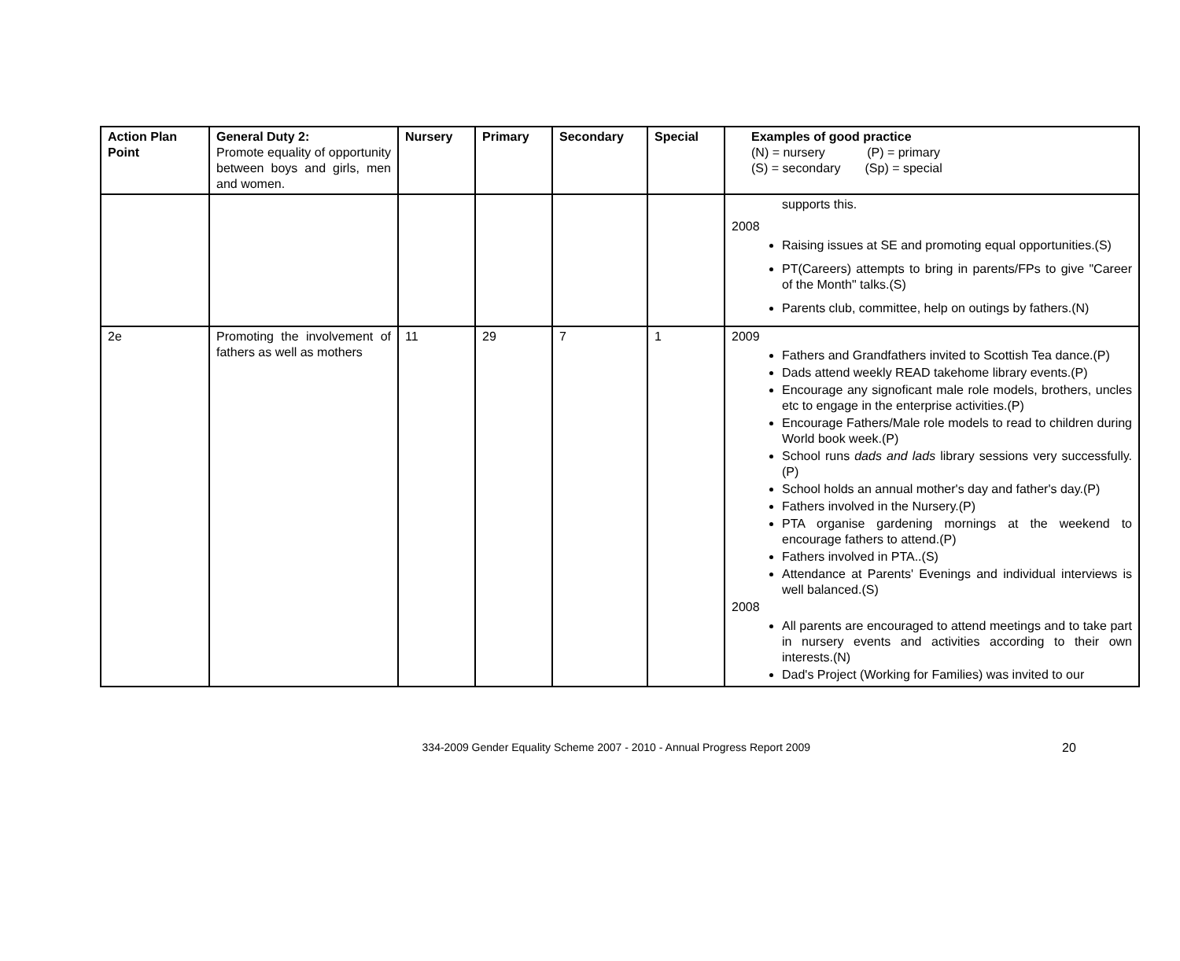| Action Plan Point | General Duty 2: Promote equality of opportunity between boys and girls, men and women. | Nursery | Primary | Secondary | Special | Examples of good practice (N) = nursery (P) = primary (S) = secondary (Sp) = special |
| --- | --- | --- | --- | --- | --- | --- |
| | | | | | | supports this. 2008 Raising issues at SE and promoting equal opportunities.(S) PT(Careers) attempts to bring in parents/FPs to give "Career of the Month" talks.(S) Parents club, committee, help on outings by fathers.(N) |
| 2e | Promoting the involvement of fathers as well as mothers | 11 | 29 | 7 | 1 | 2009 Fathers and Grandfathers invited to Scottish Tea dance.(P) Dads attend weekly READ takehome library events.(P) Encourage any signoficant male role models, brothers, uncles etc to engage in the enterprise activities.(P) Encourage Fathers/Male role models to read to children during World book week.(P) School runs dads and lads library sessions very successfully.(P) School holds an annual mother's day and father's day.(P) Fathers involved in the Nursery.(P) PTA organise gardening mornings at the weekend to encourage fathers to attend.(P) Fathers involved in PTA..(S) Attendance at Parents' Evenings and individual interviews is well balanced.(S) 2008 All parents are encouraged to attend meetings and to take part in nursery events and activities according to their own interests.(N) Dad's Project (Working for Families) was invited to our |
334-2009 Gender Equality Scheme 2007 - 2010 - Annual Progress Report 2009 20